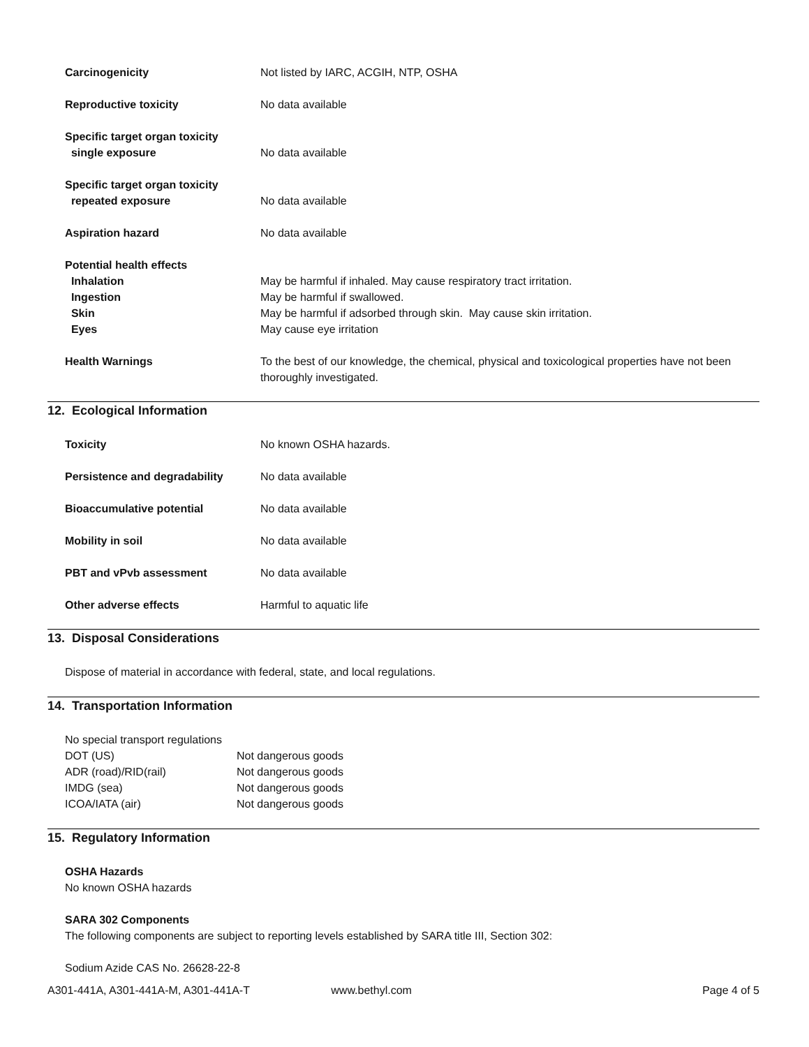Carcinogenicity Not listed by IARC, ACGIH, NTP, OSHA
Reproductive toxicity No data available
Specific target organ toxicity
single exposure
No data available
Specific target organ toxicity
repeated exposure
No data available
Aspiration hazard No data available
Potential health effects
Inhalation
Ingestion
Skin
Eyes
May be harmful if inhaled. May cause respiratory tract irritation.
May be harmful if swallowed.
May be harmful if adsorbed through skin. May cause skin irritation.
May cause eye irritation
Health Warnings To the best of our knowledge, the chemical, physical and toxicological properties have not been thoroughly investigated.
12. Ecological Information
Toxicity No known OSHA hazards.
Persistence and degradability No data available
Bioaccumulative potential No data available
Mobility in soil No data available
PBT and vPvb assessment No data available
Other adverse effects Harmful to aquatic life
13. Disposal Considerations
Dispose of material in accordance with federal, state, and local regulations.
14. Transportation Information
No special transport regulations
DOT (US) Not dangerous goods
ADR (road)/RID(rail) Not dangerous goods
IMDG (sea) Not dangerous goods
ICOA/IATA (air) Not dangerous goods
15. Regulatory Information
OSHA Hazards
No known OSHA hazards
SARA 302 Components
The following components are subject to reporting levels established by SARA title III, Section 302:
Sodium Azide CAS No. 26628-22-8
A301-441A, A301-441A-M, A301-441A-T www.bethyl.com Page 4 of 5